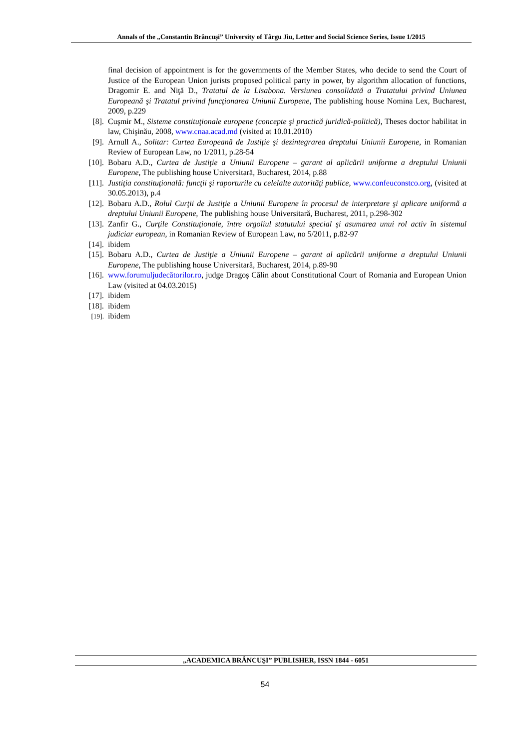Annals of the „Constantin Brâncuşi” University of Târgu Jiu, Letter and Social Science Series, Issue 1/2015
final decision of appointment is for the governments of the Member States, who decide to send the Court of Justice of the European Union jurists proposed political party in power, by algorithm allocation of functions, Dragomir E. and Niţă D., Tratatul de la Lisabona. Versiunea consolidată a Tratatului privind Uniunea Europeană şi Tratatul privind funcţionarea Uniunii Europene, The publishing house Nomina Lex, Bucharest, 2009, p.229
[8]. Cuşmir M., Sisteme constituţionale europene (concepte şi practică juridică-politică), Theses doctor habilitat in law, Chişinău, 2008, www.cnaa.acad.md (visited at 10.01.2010)
[9]. Arnull A., Solitar: Curtea Europeană de Justiţie şi dezintegrarea dreptului Uniunii Europene, in Romanian Review of European Law, no 1/2011, p.28-54
[10]. Bobaru A.D., Curtea de Justiţie a Uniunii Europene – garant al aplicării uniforme a dreptului Uniunii Europene, The publishing house Universitară, Bucharest, 2014, p.88
[11]. Justiţia constituţională: funcţii şi raporturile cu celelalte autorităţi publice, www.confeuconstco.org, (visited at 30.05.2013), p.4
[12]. Bobaru A.D., Rolul Curţii de Justiţie a Uniunii Europene în procesul de interpretare şi aplicare uniformă a dreptului Uniunii Europene, The publishing house Universitară, Bucharest, 2011, p.298-302
[13]. Zanfir G., Curţile Constituţionale, între orgoliul statutului special şi asumarea unui rol activ în sistemul judiciar european, in Romanian Review of European Law, no 5/2011, p.82-97
[14]. ibidem
[15]. Bobaru A.D., Curtea de Justiţie a Uniunii Europene – garant al aplicării uniforme a dreptului Uniunii Europene, The publishing house Universitară, Bucharest, 2014, p.89-90
[16]. www.forumuljudecătorilor.ro, judge Dragoş Călin about Constitutional Court of Romania and European Union Law (visited at 04.03.2015)
[17]. ibidem
[18]. ibidem
[19].
ibidem
„ACADEMICA BRÂNCUŞI” PUBLISHER, ISSN 1844 - 6051
54